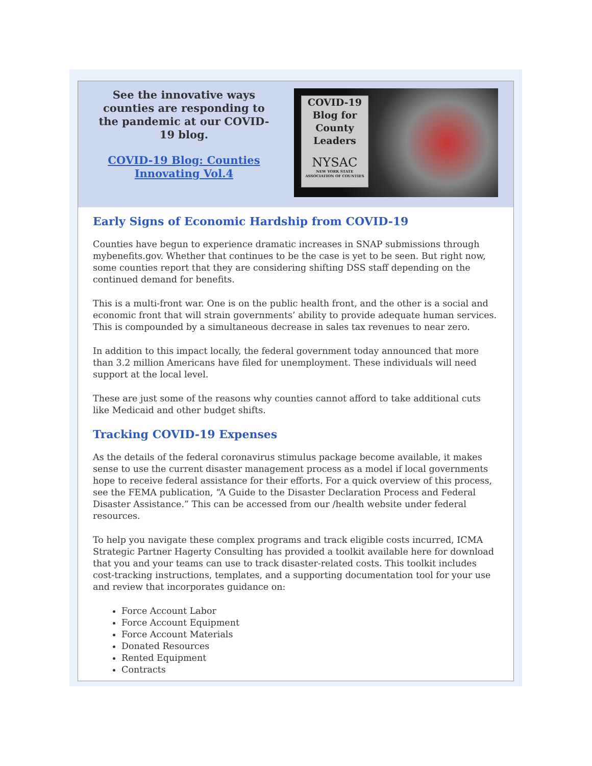See the innovative ways counties are responding to the pandemic at our COVID-19 blog.
COVID-19 Blog: Counties Innovating Vol.4
COVID-19
Blog for
County
Leaders
NYSAC
NEW YORK STATE
ASSOCIATION OF COUNTIES
Early Signs of Economic Hardship from COVID-19
Counties have begun to experience dramatic increases in SNAP submissions through mybenefits.gov. Whether that continues to be the case is yet to be seen. But right now, some counties report that they are considering shifting DSS staff depending on the continued demand for benefits.
This is a multi-front war. One is on the public health front, and the other is a social and economic front that will strain governments’ ability to provide adequate human services. This is compounded by a simultaneous decrease in sales tax revenues to near zero.
In addition to this impact locally, the federal government today announced that more than 3.2 million Americans have filed for unemployment. These individuals will need support at the local level.
These are just some of the reasons why counties cannot afford to take additional cuts like Medicaid and other budget shifts.
Tracking COVID-19 Expenses
As the details of the federal coronavirus stimulus package become available, it makes sense to use the current disaster management process as a model if local governments hope to receive federal assistance for their efforts. For a quick overview of this process, see the FEMA publication, “A Guide to the Disaster Declaration Process and Federal Disaster Assistance.” This can be accessed from our /health website under federal resources.
To help you navigate these complex programs and track eligible costs incurred, ICMA Strategic Partner Hagerty Consulting has provided a toolkit available here for download that you and your teams can use to track disaster-related costs. This toolkit includes cost-tracking instructions, templates, and a supporting documentation tool for your use and review that incorporates guidance on:
Force Account Labor
Force Account Equipment
Force Account Materials
Donated Resources
Rented Equipment
Contracts